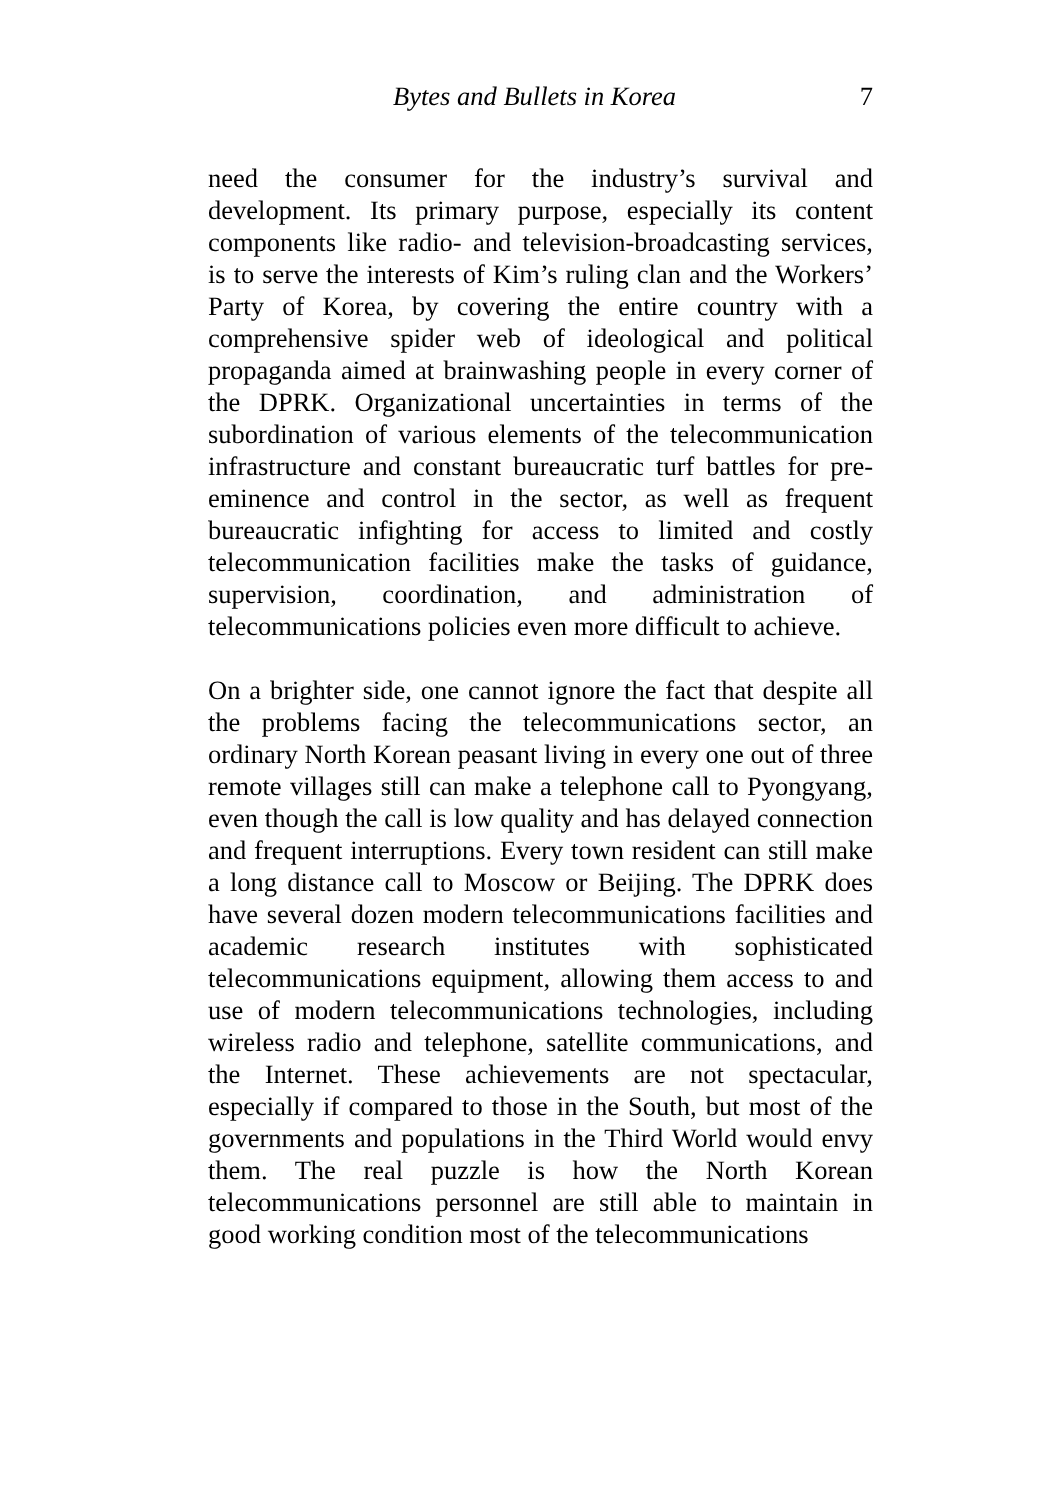Bytes and Bullets in Korea 7
need the consumer for the industry’s survival and development. Its primary purpose, especially its content components like radio- and television-broadcasting services, is to serve the interests of Kim’s ruling clan and the Workers’ Party of Korea, by covering the entire country with a comprehensive spider web of ideological and political propaganda aimed at brainwashing people in every corner of the DPRK. Organizational uncertainties in terms of the subordination of various elements of the telecommunication infrastructure and constant bureaucratic turf battles for pre-eminence and control in the sector, as well as frequent bureaucratic infighting for access to limited and costly telecommunication facilities make the tasks of guidance, supervision, coordination, and administration of telecommunications policies even more difficult to achieve.
On a brighter side, one cannot ignore the fact that despite all the problems facing the telecommunications sector, an ordinary North Korean peasant living in every one out of three remote villages still can make a telephone call to Pyongyang, even though the call is low quality and has delayed connection and frequent interruptions. Every town resident can still make a long distance call to Moscow or Beijing. The DPRK does have several dozen modern telecommunications facilities and academic research institutes with sophisticated telecommunications equipment, allowing them access to and use of modern telecommunications technologies, including wireless radio and telephone, satellite communications, and the Internet. These achievements are not spectacular, especially if compared to those in the South, but most of the governments and populations in the Third World would envy them. The real puzzle is how the North Korean telecommunications personnel are still able to maintain in good working condition most of the telecommunications